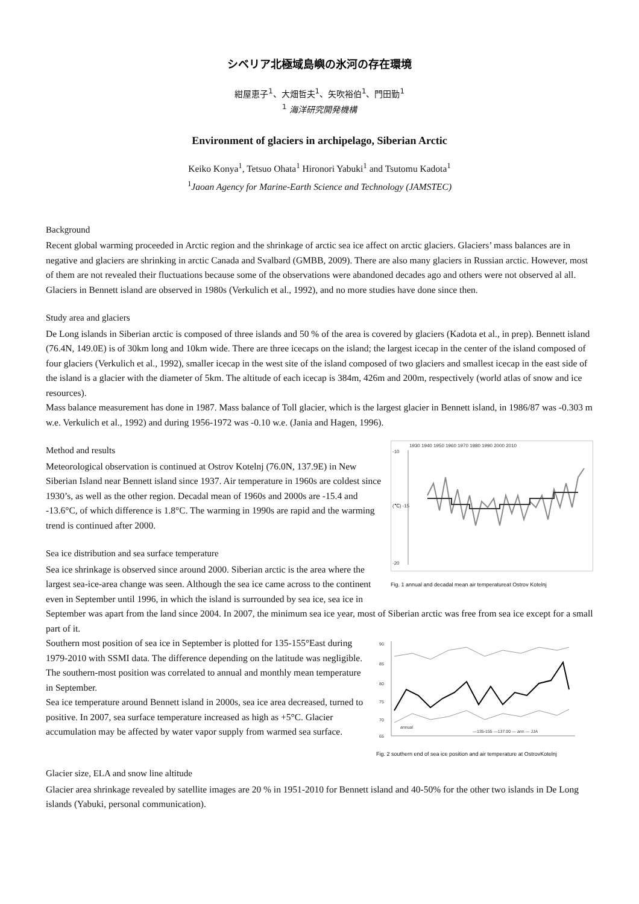シベリア北極域島嶼の氷河の存在環境
紺屋恵子<sup>1</sup>、大畑哲夫<sup>1</sup>、矢吹裕伯<sup>1</sup>、門田勤<sup>1</sup>
<sup>1</sup> 海洋研究開発機構
Environment of glaciers in archipelago, Siberian Arctic
Keiko Konya<sup>1</sup>, Tetsuo Ohata<sup>1</sup> Hironori Yabuki<sup>1</sup> and Tsutomu Kadota<sup>1</sup>
<sup>1</sup> Jaoan Agency for Marine-Earth Science and Technology (JAMSTEC)
Background
Recent global warming proceeded in Arctic region and the shrinkage of arctic sea ice affect on arctic glaciers. Glaciers’ mass balances are in negative and glaciers are shrinking in arctic Canada and Svalbard (GMBB, 2009). There are also many glaciers in Russian arctic. However, most of them are not revealed their fluctuations because some of the observations were abandoned decades ago and others were not observed al all. Glaciers in Bennett island are observed in 1980s (Verkulich et al., 1992), and no more studies have done since then.
Study area and glaciers
De Long islands in Siberian arctic is composed of three islands and 50 % of the area is covered by glaciers (Kadota et al., in prep). Bennett island (76.4N, 149.0E) is of 30km long and 10km wide. There are three icecaps on the island; the largest icecap in the center of the island composed of four glaciers (Verkulich et al., 1992), smaller icecap in the west site of the island composed of two glaciers and smallest icecap in the east side of the island is a glacier with the diameter of 5km. The altitude of each icecap is 384m, 426m and 200m, respectively (world atlas of snow and ice resources).
Mass balance measurement has done in 1987. Mass balance of Toll glacier, which is the largest glacier in Bennett island, in 1986/87 was -0.303 m w.e. Verkulich et al., 1992) and during 1956-1972 was -0.10 w.e. (Jania and Hagen, 1996).
1930 1940 1950 1960 1970 1980 1990 2000 2010
-10
(℃) -15
-20
Fig. 1 annual and decadal mean air temperatureat Ostrov Kotelnj
Method and results
Meteorological observation is continued at Ostrov Kotelnj (76.0N, 137.9E) in New Siberian Island near Bennett island since 1937. Air temperature in 1960s are coldest since 1930’s, as well as the other region. Decadal mean of 1960s and 2000s are -15.4 and -13.6°C, of which difference is 1.8°C. The warming in 1990s are rapid and the warming trend is continued after 2000.
Sea ice distribution and sea surface temperature
Sea ice shrinkage is observed since around 2000. Siberian arctic is the area where the largest sea-ice-area change was seen. Although the sea ice came across to the continent even in September until 1996, in which the island is surrounded by sea ice, sea ice in September was apart from the land since 2004. In 2007, the minimum sea ice year, most of Siberian arctic was free from sea ice except for a small part of it.
90
85
80
75
70
65
annual
—135-155 —137.00 — ann — JJA
Fig. 2 southern end of sea ice position and air temperature at OstrovKotelnj
Southern most position of sea ice in September is plotted for 135-155°East during 1979-2010 with SSMI data. The difference depending on the latitude was negligible. The southern-most position was correlated to annual and monthly mean temperature in September.
Sea ice temperature around Bennett island in 2000s, sea ice area decreased, turned to positive. In 2007, sea surface temperature increased as high as +5°C. Glacier accumulation may be affected by water vapor supply from warmed sea surface.
Glacier size, ELA and snow line altitude
Glacier area shrinkage revealed by satellite images are 20 % in 1951-2010 for Bennett island and 40-50% for the other two islands in De Long islands (Yabuki, personal communication).